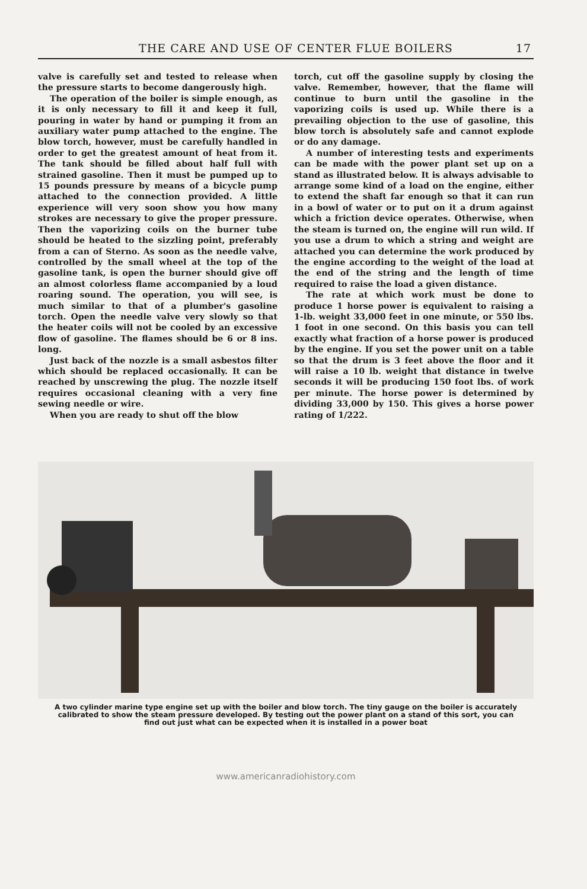THE CARE AND USE OF CENTER FLUE BOILERS 17
valve is carefully set and tested to release when the pressure starts to become dangerously high.
The operation of the boiler is simple enough, as it is only necessary to fill it and keep it full, pouring in water by hand or pumping it from an auxiliary water pump attached to the engine. The blow torch, however, must be carefully handled in order to get the greatest amount of heat from it. The tank should be filled about half full with strained gasoline. Then it must be pumped up to 15 pounds pressure by means of a bicycle pump attached to the connection provided. A little experience will very soon show you how many strokes are necessary to give the proper pressure. Then the vaporizing coils on the burner tube should be heated to the sizzling point, preferably from a can of Sterno. As soon as the needle valve, controlled by the small wheel at the top of the gasoline tank, is open the burner should give off an almost colorless flame accompanied by a loud roaring sound. The operation, you will see, is much similar to that of a plumber's gasoline torch. Open the needle valve very slowly so that the heater coils will not be cooled by an excessive flow of gasoline. The flames should be 6 or 8 ins. long.
Just back of the nozzle is a small asbestos filter which should be replaced occasionally. It can be reached by unscrewing the plug. The nozzle itself requires occasional cleaning with a very fine sewing needle or wire.
When you are ready to shut off the blow
torch, cut off the gasoline supply by closing the valve. Remember, however, that the flame will continue to burn until the gasoline in the vaporizing coils is used up. While there is a prevailing objection to the use of gasoline, this blow torch is absolutely safe and cannot explode or do any damage.
A number of interesting tests and experiments can be made with the power plant set up on a stand as illustrated below. It is always advisable to arrange some kind of a load on the engine, either to extend the shaft far enough so that it can run in a bowl of water or to put on it a drum against which a friction device operates. Otherwise, when the steam is turned on, the engine will run wild. If you use a drum to which a string and weight are attached you can determine the work produced by the engine according to the weight of the load at the end of the string and the length of time required to raise the load a given distance.
The rate at which work must be done to produce 1 horse power is equivalent to raising a 1-lb. weight 33,000 feet in one minute, or 550 lbs. 1 foot in one second. On this basis you can tell exactly what fraction of a horse power is produced by the engine. If you set the power unit on a table so that the drum is 3 feet above the floor and it will raise a 10 lb. weight that distance in twelve seconds it will be producing 150 foot lbs. of work per minute. The horse power is determined by dividing 33,000 by 150. This gives a horse power rating of 1/222.
A two cylinder marine type engine set up with the boiler and blow torch. The tiny gauge on the boiler is accurately calibrated to show the steam pressure developed. By testing out the power plant on a stand of this sort, you can find out just what can be expected when it is installed in a power boat
www.americanradiohistory.com